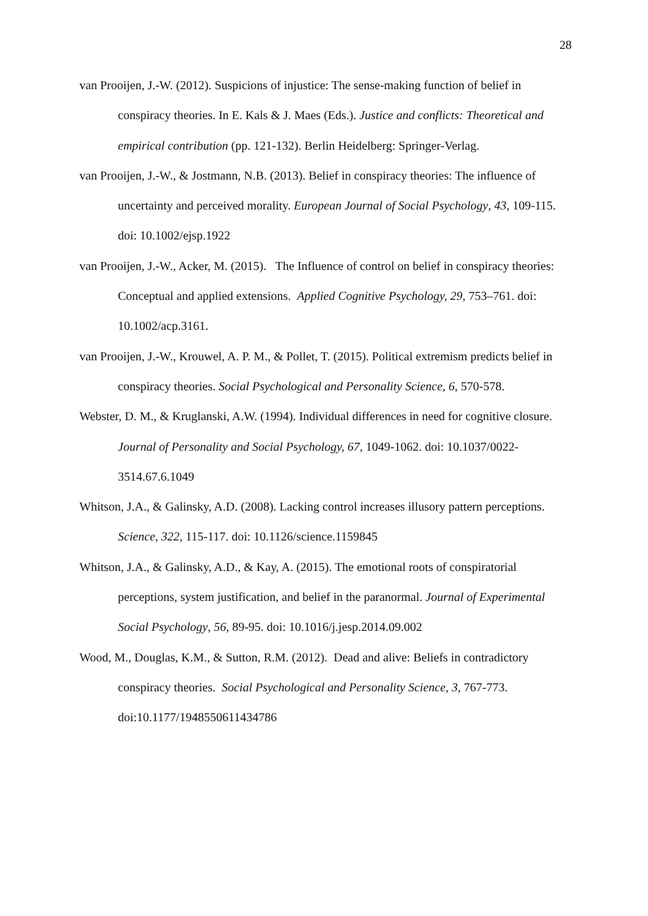28
van Prooijen, J.-W. (2012). Suspicions of injustice: The sense-making function of belief in conspiracy theories. In E. Kals & J. Maes (Eds.). Justice and conflicts: Theoretical and empirical contribution (pp. 121-132). Berlin Heidelberg: Springer-Verlag.
van Prooijen, J.-W., & Jostmann, N.B. (2013). Belief in conspiracy theories: The influence of uncertainty and perceived morality. European Journal of Social Psychology, 43, 109-115. doi: 10.1002/ejsp.1922
van Prooijen, J.-W., Acker, M. (2015). The Influence of control on belief in conspiracy theories: Conceptual and applied extensions. Applied Cognitive Psychology, 29, 753–761. doi: 10.1002/acp.3161.
van Prooijen, J.-W., Krouwel, A. P. M., & Pollet, T. (2015). Political extremism predicts belief in conspiracy theories. Social Psychological and Personality Science, 6, 570-578.
Webster, D. M., & Kruglanski, A.W. (1994). Individual differences in need for cognitive closure. Journal of Personality and Social Psychology, 67, 1049-1062. doi: 10.1037/0022-3514.67.6.1049
Whitson, J.A., & Galinsky, A.D. (2008). Lacking control increases illusory pattern perceptions. Science, 322, 115-117. doi: 10.1126/science.1159845
Whitson, J.A., & Galinsky, A.D., & Kay, A. (2015). The emotional roots of conspiratorial perceptions, system justification, and belief in the paranormal. Journal of Experimental Social Psychology, 56, 89-95. doi: 10.1016/j.jesp.2014.09.002
Wood, M., Douglas, K.M., & Sutton, R.M. (2012). Dead and alive: Beliefs in contradictory conspiracy theories. Social Psychological and Personality Science, 3, 767-773. doi:10.1177/1948550611434786